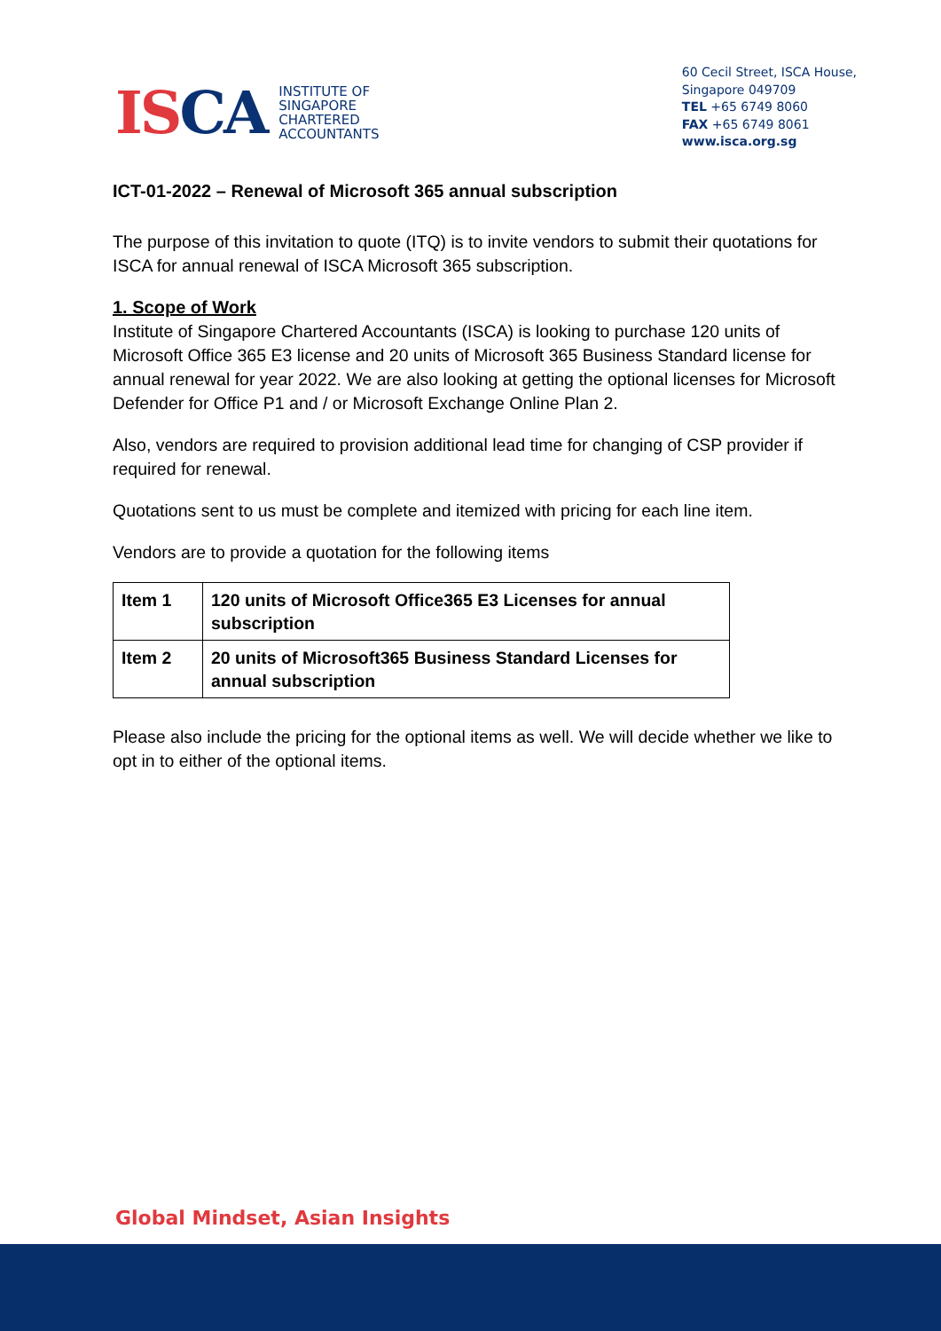ISCA
INSTITUTE OF
SINGAPORE
CHARTERED
ACCOUNTANTS
60 Cecil Street, ISCA House,
Singapore 049709
TEL +65 6749 8060
FAX +65 6749 8061
www.isca.org.sg
ICT-01-2022 – Renewal of Microsoft 365 annual subscription
The purpose of this invitation to quote (ITQ) is to invite vendors to submit their quotations for ISCA for annual renewal of ISCA Microsoft 365 subscription.
1. Scope of Work
Institute of Singapore Chartered Accountants (ISCA) is looking to purchase 120 units of Microsoft Office 365 E3 license and 20 units of Microsoft 365 Business Standard license for annual renewal for year 2022. We are also looking at getting the optional licenses for Microsoft Defender for Office P1 and / or Microsoft Exchange Online Plan 2.
Also, vendors are required to provision additional lead time for changing of CSP provider if required for renewal.
Quotations sent to us must be complete and itemized with pricing for each line item.
Vendors are to provide a quotation for the following items
| Item 1 | 120 units of Microsoft Office365 E3 Licenses for annual subscription |
| Item 2 | 20 units of Microsoft365 Business Standard Licenses for annual subscription |
Please also include the pricing for the optional items as well. We will decide whether we like to opt in to either of the optional items.
Global Mindset, Asian Insights